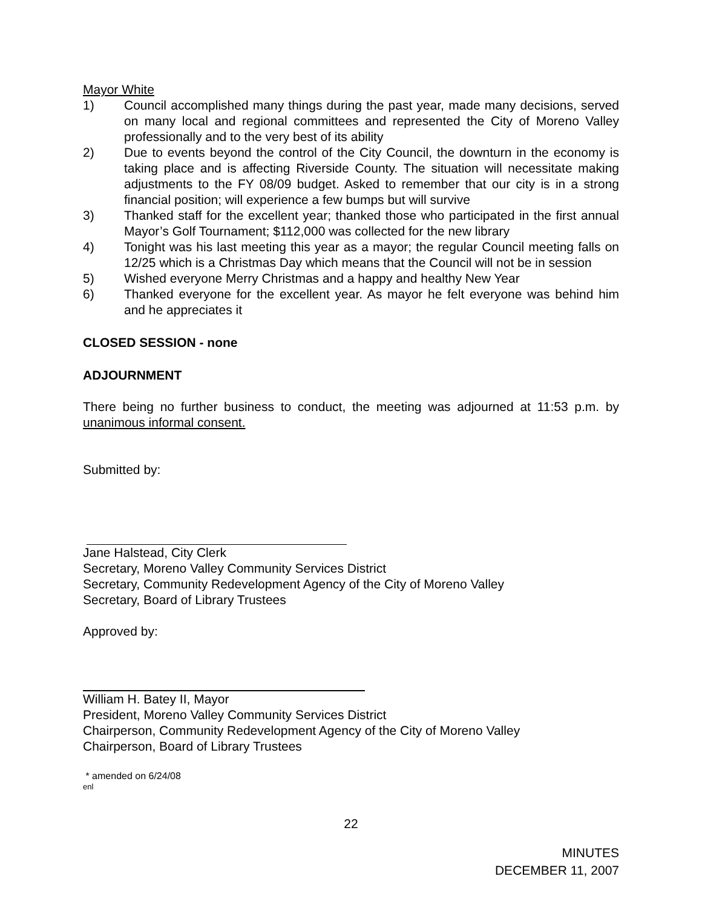Mayor White
1) Council accomplished many things during the past year, made many decisions, served on many local and regional committees and represented the City of Moreno Valley professionally and to the very best of its ability
2) Due to events beyond the control of the City Council, the downturn in the economy is taking place and is affecting Riverside County. The situation will necessitate making adjustments to the FY 08/09 budget. Asked to remember that our city is in a strong financial position; will experience a few bumps but will survive
3) Thanked staff for the excellent year; thanked those who participated in the first annual Mayor’s Golf Tournament; $112,000 was collected for the new library
4) Tonight was his last meeting this year as a mayor; the regular Council meeting falls on 12/25 which is a Christmas Day which means that the Council will not be in session
5) Wished everyone Merry Christmas and a happy and healthy New Year
6) Thanked everyone for the excellent year. As mayor he felt everyone was behind him and he appreciates it
CLOSED SESSION - none
ADJOURNMENT
There being no further business to conduct, the meeting was adjourned at 11:53 p.m. by unanimous informal consent.
Submitted by:
Jane Halstead, City Clerk
Secretary, Moreno Valley Community Services District
Secretary, Community Redevelopment Agency of the City of Moreno Valley
Secretary, Board of Library Trustees
Approved by:
William H. Batey II, Mayor
President, Moreno Valley Community Services District
Chairperson, Community Redevelopment Agency of the City of Moreno Valley
Chairperson, Board of Library Trustees
* amended on 6/24/08
enl
22
MINUTES
DECEMBER 11, 2007